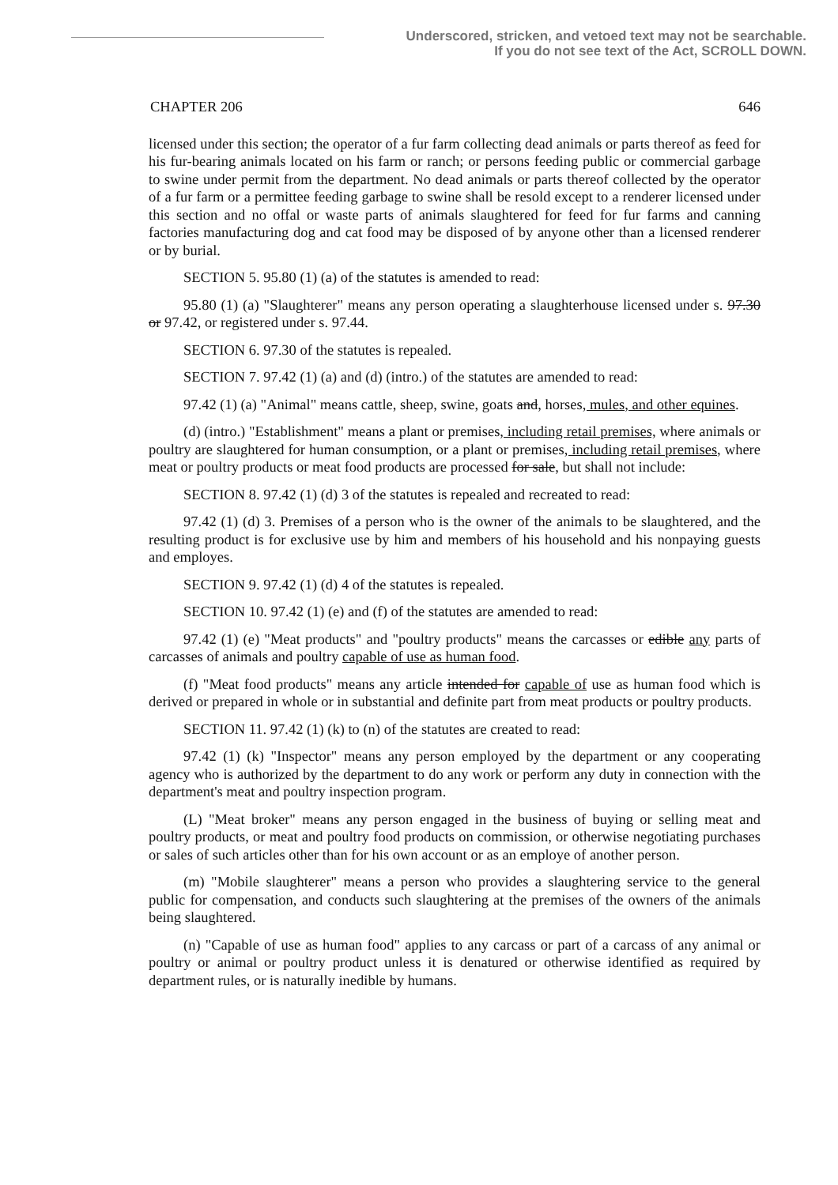Underscored, stricken, and vetoed text may not be searchable.
If you do not see text of the Act, SCROLL DOWN.
CHAPTER 206 646
licensed under this section; the operator of a fur farm collecting dead animals or parts thereof as feed for his fur-bearing animals located on his farm or ranch; or persons feeding public or commercial garbage to swine under permit from the department. No dead animals or parts thereof collected by the operator of a fur farm or a permittee feeding garbage to swine shall be resold except to a renderer licensed under this section and no offal or waste parts of animals slaughtered for feed for fur farms and canning factories manufacturing dog and cat food may be disposed of by anyone other than a licensed renderer or by burial.
SECTION 5. 95.80 (1) (a) of the statutes is amended to read:
95.80 (1) (a) "Slaughterer" means any person operating a slaughterhouse licensed under s. 97.30 or 97.42, or registered under s. 97.44.
SECTION 6. 97.30 of the statutes is repealed.
SECTION 7. 97.42 (1) (a) and (d) (intro.) of the statutes are amended to read:
97.42 (1) (a) "Animal" means cattle, sheep, swine, goats and, horses, mules, and other equines.
(d) (intro.) "Establishment" means a plant or premises, including retail premises, where animals or poultry are slaughtered for human consumption, or a plant or premises, including retail premises, where meat or poultry products or meat food products are processed for sale, but shall not include:
SECTION 8. 97.42 (1) (d) 3 of the statutes is repealed and recreated to read:
97.42 (1) (d) 3. Premises of a person who is the owner of the animals to be slaughtered, and the resulting product is for exclusive use by him and members of his household and his nonpaying guests and employes.
SECTION 9. 97.42 (1) (d) 4 of the statutes is repealed.
SECTION 10. 97.42 (1) (e) and (f) of the statutes are amended to read:
97.42 (1) (e) "Meat products" and "poultry products" means the carcasses or edible any parts of carcasses of animals and poultry capable of use as human food.
(f) "Meat food products" means any article intended for capable of use as human food which is derived or prepared in whole or in substantial and definite part from meat products or poultry products.
SECTION 11. 97.42 (1) (k) to (n) of the statutes are created to read:
97.42 (1) (k) "Inspector" means any person employed by the department or any cooperating agency who is authorized by the department to do any work or perform any duty in connection with the department's meat and poultry inspection program.
(L) "Meat broker" means any person engaged in the business of buying or selling meat and poultry products, or meat and poultry food products on commission, or otherwise negotiating purchases or sales of such articles other than for his own account or as an employe of another person.
(m) "Mobile slaughterer" means a person who provides a slaughtering service to the general public for compensation, and conducts such slaughtering at the premises of the owners of the animals being slaughtered.
(n) "Capable of use as human food" applies to any carcass or part of a carcass of any animal or poultry or animal or poultry product unless it is denatured or otherwise identified as required by department rules, or is naturally inedible by humans.